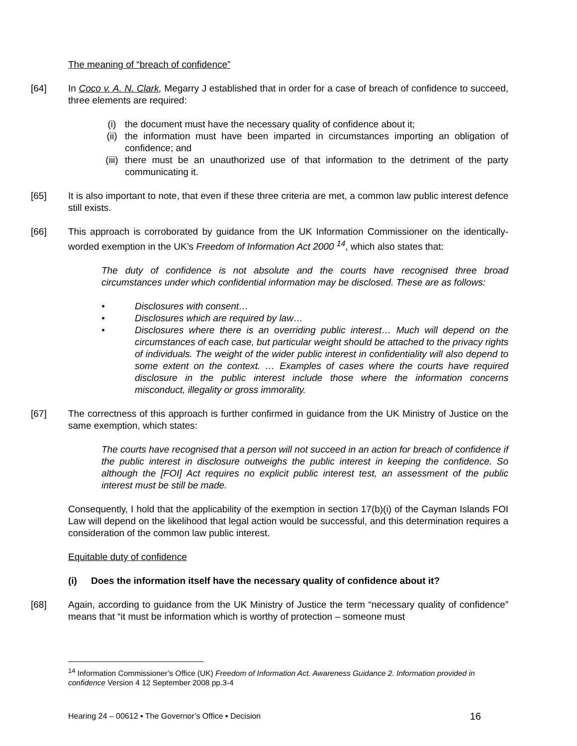The meaning of “breach of confidence”
[64] In Coco v. A. N. Clark, Megarry J established that in order for a case of breach of confidence to succeed, three elements are required:
(i) the document must have the necessary quality of confidence about it;
(ii) the information must have been imparted in circumstances importing an obligation of confidence; and
(iii)
there must be an unauthorized use of that information to the detriment of the party communicating it.
[65] It is also important to note, that even if these three criteria are met, a common law public interest defence still exists.
[66] This approach is corroborated by guidance from the UK Information Commissioner on the identically-worded exemption in the UK’s Freedom of Information Act 2000 <sup>14</sup>, which also states that:
The duty of confidence is not absolute and the courts have recognised three broad circumstances under which confidential information may be disclosed. These are as follows:
• Disclosures with consent…
• Disclosures which are required by law…
• Disclosures where there is an overriding public interest… Much will depend on the circumstances of each case, but particular weight should be attached to the privacy rights of individuals. The weight of the wider public interest in confidentiality will also depend to some extent on the context. … Examples of cases where the courts have required disclosure in the public interest include those where the information concerns misconduct, illegality or gross immorality.
[67] The correctness of this approach is further confirmed in guidance from the UK Ministry of Justice on the same exemption, which states:
The courts have recognised that a person will not succeed in an action for breach of confidence if the public interest in disclosure outweighs the public interest in keeping the confidence. So although the [FOI] Act requires no explicit public interest test, an assessment of the public interest must be still be made.
Consequently, I hold that the applicability of the exemption in section 17(b)(i) of the Cayman Islands FOI Law will depend on the likelihood that legal action would be successful, and this determination requires a consideration of the common law public interest.
Equitable duty of confidence
(i) Does the information itself have the necessary quality of confidence about it?
[68] Again, according to guidance from the UK Ministry of Justice the term “necessary quality of confidence” means that “it must be information which is worthy of protection – someone must
<sup>14</sup> Information Commissioner’s Office (UK) Freedom of Information Act. Awareness Guidance 2. Information provided in confidence Version 4 12 September 2008 pp.3-4
Hearing 24 – 00612 ▪ The Governor’s Office ▪ Decision 16